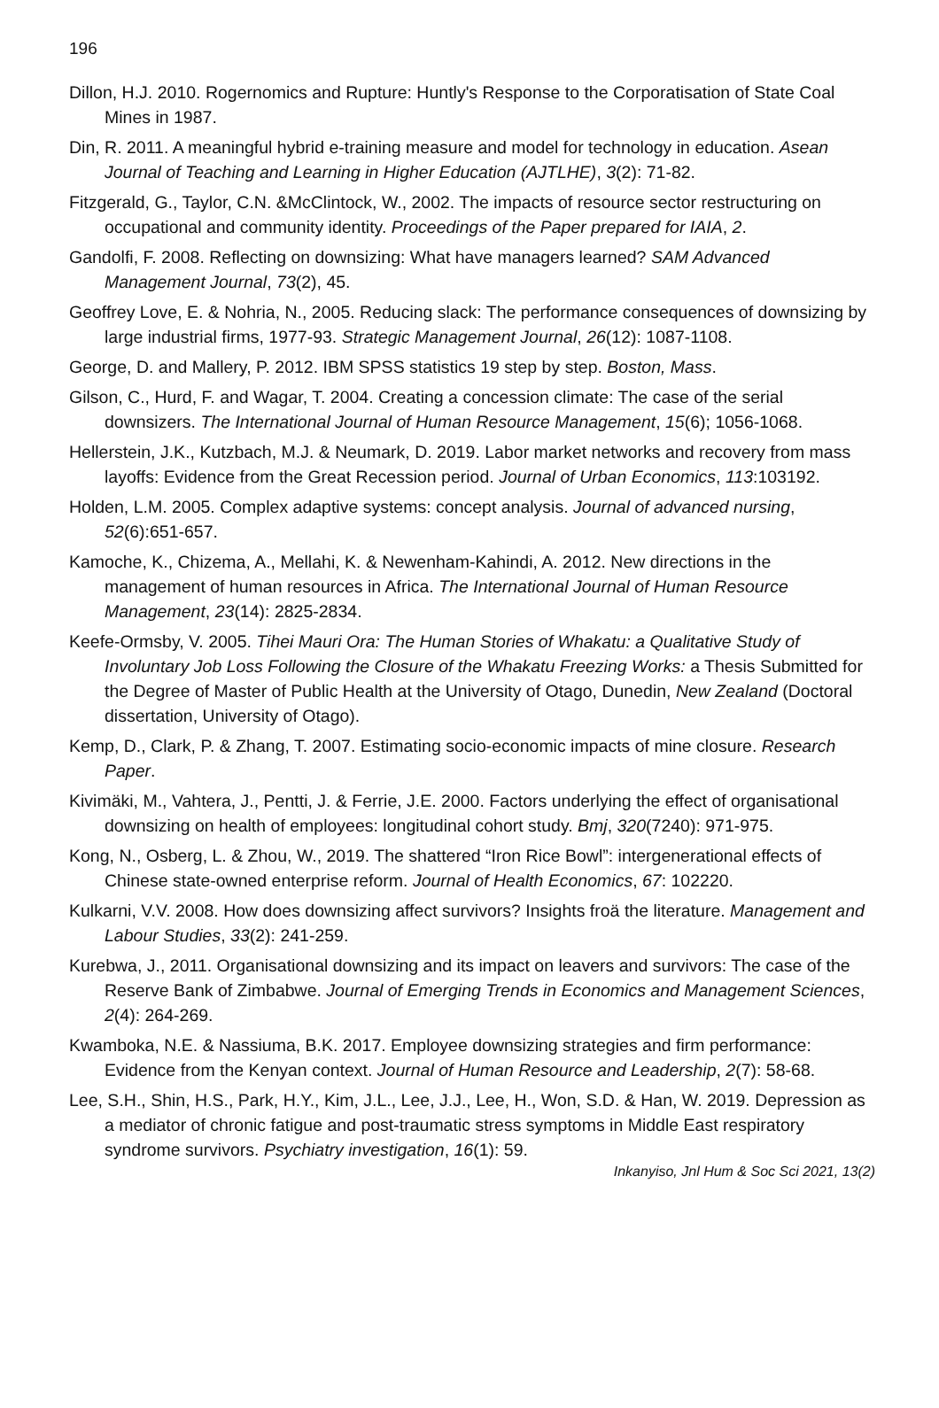196
Dillon, H.J. 2010. Rogernomics and Rupture: Huntly's Response to the Corporatisation of State Coal Mines in 1987.
Din, R. 2011. A meaningful hybrid e-training measure and model for technology in education. Asean Journal of Teaching and Learning in Higher Education (AJTLHE), 3(2): 71-82.
Fitzgerald, G., Taylor, C.N. &McClintock, W., 2002. The impacts of resource sector restructuring on occupational and community identity. Proceedings of the Paper prepared for IAIA, 2.
Gandolfi, F. 2008. Reflecting on downsizing: What have managers learned? SAM Advanced Management Journal, 73(2), 45.
Geoffrey Love, E. & Nohria, N., 2005. Reducing slack: The performance consequences of downsizing by large industrial firms, 1977-93. Strategic Management Journal, 26(12): 1087-1108.
George, D. and Mallery, P. 2012. IBM SPSS statistics 19 step by step. Boston, Mass.
Gilson, C., Hurd, F. and Wagar, T. 2004. Creating a concession climate: The case of the serial downsizers. The International Journal of Human Resource Management, 15(6); 1056-1068.
Hellerstein, J.K., Kutzbach, M.J. & Neumark, D. 2019. Labor market networks and recovery from mass layoffs: Evidence from the Great Recession period. Journal of Urban Economics, 113:103192.
Holden, L.M. 2005. Complex adaptive systems: concept analysis. Journal of advanced nursing, 52(6):651-657.
Kamoche, K., Chizema, A., Mellahi, K. & Newenham-Kahindi, A. 2012. New directions in the management of human resources in Africa. The International Journal of Human Resource Management, 23(14): 2825-2834.
Keefe-Ormsby, V. 2005. Tihei Mauri Ora: The Human Stories of Whakatu: a Qualitative Study of Involuntary Job Loss Following the Closure of the Whakatu Freezing Works: a Thesis Submitted for the Degree of Master of Public Health at the University of Otago, Dunedin, New Zealand (Doctoral dissertation, University of Otago).
Kemp, D., Clark, P. & Zhang, T. 2007. Estimating socio-economic impacts of mine closure. Research Paper.
Kivimäki, M., Vahtera, J., Pentti, J. & Ferrie, J.E. 2000. Factors underlying the effect of organisational downsizing on health of employees: longitudinal cohort study. Bmj, 320(7240): 971-975.
Kong, N., Osberg, L. & Zhou, W., 2019. The shattered “Iron Rice Bowl”: intergenerational effects of Chinese state-owned enterprise reform. Journal of Health Economics, 67: 102220.
Kulkarni, V.V. 2008. How does downsizing affect survivors? Insights froä the literature. Management and Labour Studies, 33(2): 241-259.
Kurebwa, J., 2011. Organisational downsizing and its impact on leavers and survivors: The case of the Reserve Bank of Zimbabwe. Journal of Emerging Trends in Economics and Management Sciences, 2(4): 264-269.
Kwamboka, N.E. & Nassiuma, B.K. 2017. Employee downsizing strategies and firm performance: Evidence from the Kenyan context. Journal of Human Resource and Leadership, 2(7): 58-68.
Lee, S.H., Shin, H.S., Park, H.Y., Kim, J.L., Lee, J.J., Lee, H., Won, S.D. & Han, W. 2019. Depression as a mediator of chronic fatigue and post-traumatic stress symptoms in Middle East respiratory syndrome survivors. Psychiatry investigation, 16(1): 59.
Inkanyiso, Jnl Hum & Soc Sci 2021, 13(2)